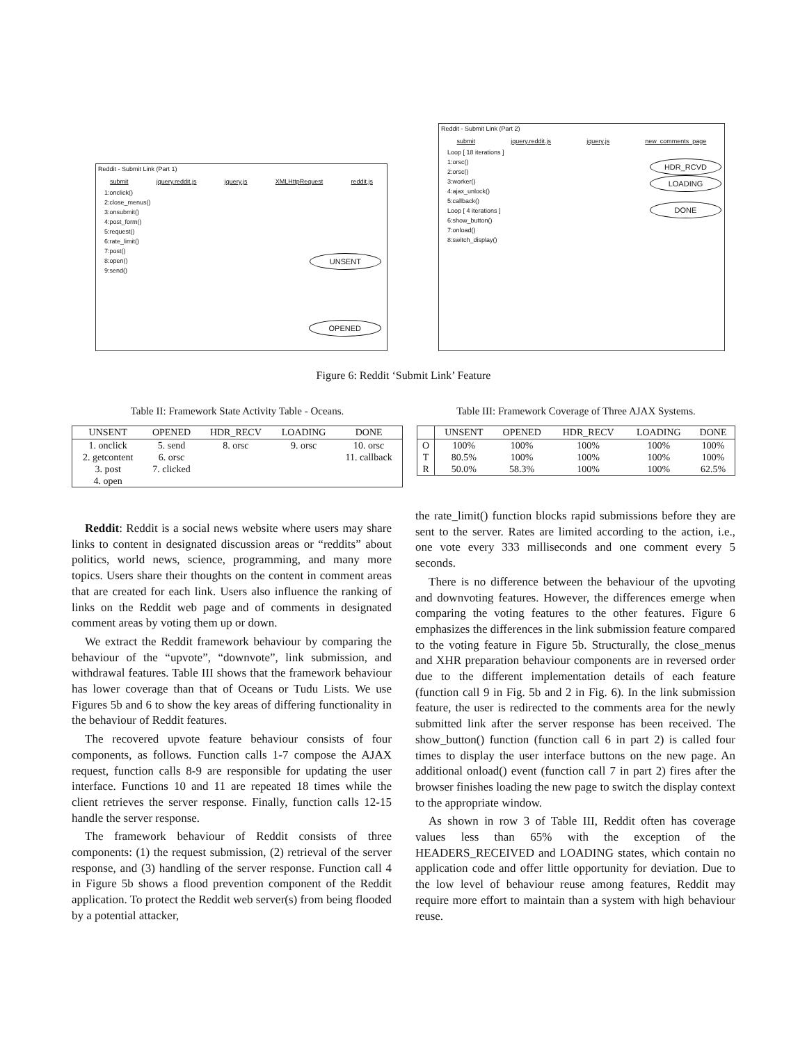Reddit - Submit Link (Part 1)
submit jquery.reddit.js jquery.js XMLHttpRequest reddit.js
1:onclick()
2:close_menus()
3:onsubmit()
4:post_form()
5:request()
6:rate_limit()
7:post()
8:open()
9:send()
UNSENT
OPENED
Reddit - Submit Link (Part 2)
submit jquery.reddit.js jquery.js new_comments_page
Loop [ 18 iterations ]
1:orsc()
2:orsc()
3:worker()
4:ajax_unlock()
5:callback()
Loop [ 4 iterations ]
6:show_button()
7:onload()
8:switch_display()
HDR_RCVD
LOADING
DONE
Figure 6: Reddit ‘Submit Link’ Feature
Table II: Framework State Activity Table - Oceans.
| UNSENT | OPENED | HDR_RECV | LOADING | DONE |
| --- | --- | --- | --- | --- |
| 1. onclick | 5. send | 8. orsc | 9. orsc | 10. orsc |
| 2. getcontent | 6. orsc | | | 11. callback |
| 3. post | 7. clicked | | | |
| 4. open | | | | |
Table III: Framework Coverage of Three AJAX Systems.
| | UNSENT | OPENED | HDR_RECV | LOADING | DONE |
| --- | --- | --- | --- | --- | --- |
| O | 100% | 100% | 100% | 100% | 100% |
| T | 80.5% | 100% | 100% | 100% | 100% |
| R | 50.0% | 58.3% | 100% | 100% | 62.5% |
Reddit: Reddit is a social news website where users may share links to content in designated discussion areas or “reddits” about politics, world news, science, programming, and many more topics. Users share their thoughts on the content in comment areas that are created for each link. Users also influence the ranking of links on the Reddit web page and of comments in designated comment areas by voting them up or down.
We extract the Reddit framework behaviour by comparing the behaviour of the “upvote”, “downvote”, link submission, and withdrawal features. Table III shows that the framework behaviour has lower coverage than that of Oceans or Tudu Lists. We use Figures 5b and 6 to show the key areas of differing functionality in the behaviour of Reddit features.
The recovered upvote feature behaviour consists of four components, as follows. Function calls 1-7 compose the AJAX request, function calls 8-9 are responsible for updating the user interface. Functions 10 and 11 are repeated 18 times while the client retrieves the server response. Finally, function calls 12-15 handle the server response.
The framework behaviour of Reddit consists of three components: (1) the request submission, (2) retrieval of the server response, and (3) handling of the server response. Function call 4 in Figure 5b shows a flood prevention component of the Reddit application. To protect the Reddit web server(s) from being flooded by a potential attacker,
the rate_limit() function blocks rapid submissions before they are sent to the server. Rates are limited according to the action, i.e., one vote every 333 milliseconds and one comment every 5 seconds.
There is no difference between the behaviour of the upvoting and downvoting features. However, the differences emerge when comparing the voting features to the other features. Figure 6 emphasizes the differences in the link submission feature compared to the voting feature in Figure 5b. Structurally, the close_menus and XHR preparation behaviour components are in reversed order due to the different implementation details of each feature (function call 9 in Fig. 5b and 2 in Fig. 6). In the link submission feature, the user is redirected to the comments area for the newly submitted link after the server response has been received. The show_button() function (function call 6 in part 2) is called four times to display the user interface buttons on the new page. An additional onload() event (function call 7 in part 2) fires after the browser finishes loading the new page to switch the display context to the appropriate window.
As shown in row 3 of Table III, Reddit often has coverage values less than 65% with the exception of the HEADERS_RECEIVED and LOADING states, which contain no application code and offer little opportunity for deviation. Due to the low level of behaviour reuse among features, Reddit may require more effort to maintain than a system with high behaviour reuse.